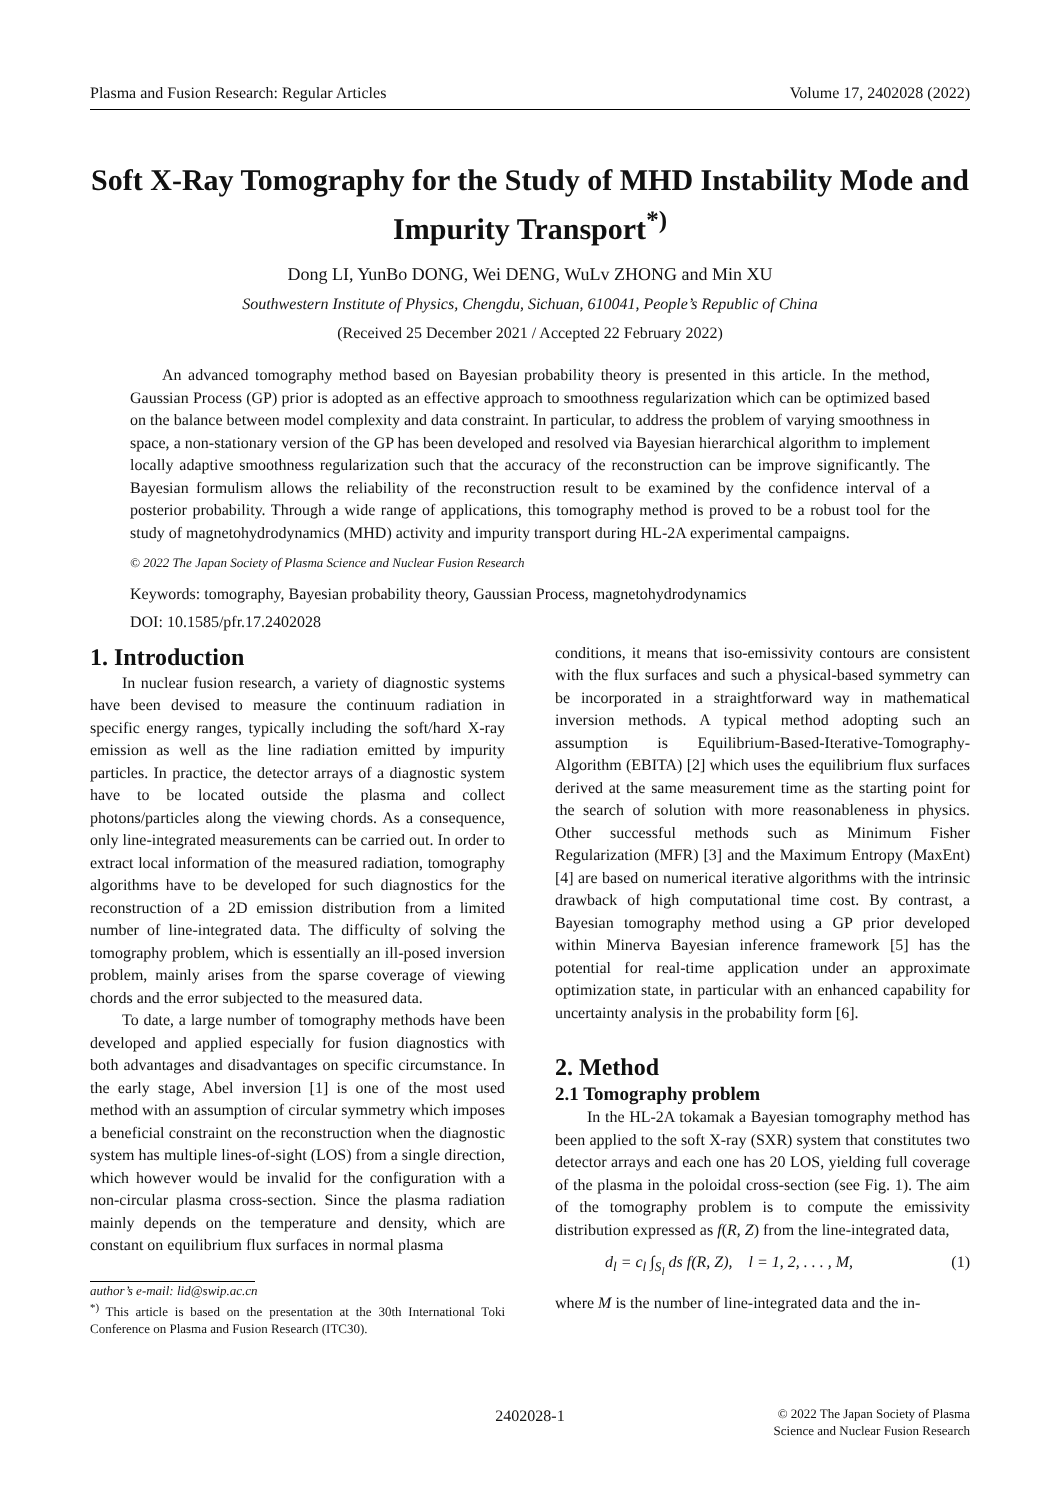Plasma and Fusion Research: Regular Articles Volume 17, 2402028 (2022)
Soft X-Ray Tomography for the Study of MHD Instability Mode and Impurity Transport<sup>*)</sup>
Dong LI, YunBo DONG, Wei DENG, WuLv ZHONG and Min XU
Southwestern Institute of Physics, Chengdu, Sichuan, 610041, People’s Republic of China
(Received 25 December 2021 / Accepted 22 February 2022)
An advanced tomography method based on Bayesian probability theory is presented in this article. In the method, Gaussian Process (GP) prior is adopted as an effective approach to smoothness regularization which can be optimized based on the balance between model complexity and data constraint. In particular, to address the problem of varying smoothness in space, a non-stationary version of the GP has been developed and resolved via Bayesian hierarchical algorithm to implement locally adaptive smoothness regularization such that the accuracy of the reconstruction can be improve significantly. The Bayesian formulism allows the reliability of the reconstruction result to be examined by the confidence interval of a posterior probability. Through a wide range of applications, this tomography method is proved to be a robust tool for the study of magnetohydrodynamics (MHD) activity and impurity transport during HL-2A experimental campaigns.
© 2022 The Japan Society of Plasma Science and Nuclear Fusion Research
Keywords: tomography, Bayesian probability theory, Gaussian Process, magnetohydrodynamics
DOI: 10.1585/pfr.17.2402028
1. Introduction
In nuclear fusion research, a variety of diagnostic systems have been devised to measure the continuum radiation in specific energy ranges, typically including the soft/hard X-ray emission as well as the line radiation emitted by impurity particles. In practice, the detector arrays of a diagnostic system have to be located outside the plasma and collect photons/particles along the viewing chords. As a consequence, only line-integrated measurements can be carried out. In order to extract local information of the measured radiation, tomography algorithms have to be developed for such diagnostics for the reconstruction of a 2D emission distribution from a limited number of line-integrated data. The difficulty of solving the tomography problem, which is essentially an ill-posed inversion problem, mainly arises from the sparse coverage of viewing chords and the error subjected to the measured data.
To date, a large number of tomography methods have been developed and applied especially for fusion diagnostics with both advantages and disadvantages on specific circumstance. In the early stage, Abel inversion [1] is one of the most used method with an assumption of circular symmetry which imposes a beneficial constraint on the reconstruction when the diagnostic system has multiple lines-of-sight (LOS) from a single direction, which however would be invalid for the configuration with a non-circular plasma cross-section. Since the plasma radiation mainly depends on the temperature and density, which are constant on equilibrium flux surfaces in normal plasma
author’s e-mail: lid@swip.ac.cn
<sup>*)</sup> This article is based on the presentation at the 30th International Toki Conference on Plasma and Fusion Research (ITC30).
conditions, it means that iso-emissivity contours are consistent with the flux surfaces and such a physical-based symmetry can be incorporated in a straightforward way in mathematical inversion methods. A typical method adopting such an assumption is Equilibrium-Based-Iterative-Tomography-Algorithm (EBITA) [2] which uses the equilibrium flux surfaces derived at the same measurement time as the starting point for the search of solution with more reasonableness in physics. Other successful methods such as Minimum Fisher Regularization (MFR) [3] and the Maximum Entropy (MaxEnt) [4] are based on numerical iterative algorithms with the intrinsic drawback of high computational time cost. By contrast, a Bayesian tomography method using a GP prior developed within Minerva Bayesian inference framework [5] has the potential for real-time application under an approximate optimization state, in particular with an enhanced capability for uncertainty analysis in the probability form [6].
2. Method
2.1 Tomography problem
In the HL-2A tokamak a Bayesian tomography method has been applied to the soft X-ray (SXR) system that constitutes two detector arrays and each one has 20 LOS, yielding full coverage of the plasma in the poloidal cross-section (see Fig. 1). The aim of the tomography problem is to compute the emissivity distribution expressed as f(R, Z) from the line-integrated data,
d<sub>l</sub> = c<sub>l</sub> ∫<sub>S<sub>l</sub></sub> ds f(R, Z), l = 1, 2, . . . , M, (1)
where M is the number of line-integrated data and the in-
2402028-1 © 2022 The Japan Society of Plasma
Science and Nuclear Fusion Research